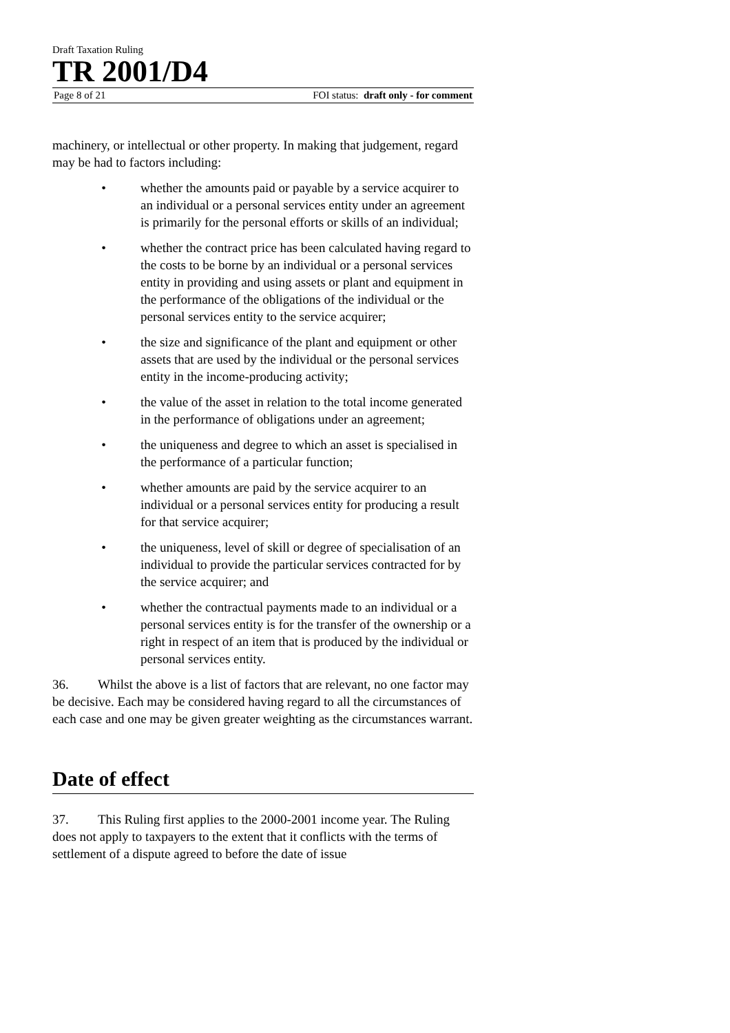Draft Taxation Ruling
TR 2001/D4
Page 8 of 21 FOI status: draft only - for comment
machinery, or intellectual or other property. In making that judgement, regard may be had to factors including:
• whether the amounts paid or payable by a service acquirer to an individual or a personal services entity under an agreement is primarily for the personal efforts or skills of an individual;
• whether the contract price has been calculated having regard to the costs to be borne by an individual or a personal services entity in providing and using assets or plant and equipment in the performance of the obligations of the individual or the personal services entity to the service acquirer;
• the size and significance of the plant and equipment or other assets that are used by the individual or the personal services entity in the income-producing activity;
• the value of the asset in relation to the total income generated in the performance of obligations under an agreement;
• the uniqueness and degree to which an asset is specialised in the performance of a particular function;
• whether amounts are paid by the service acquirer to an individual or a personal services entity for producing a result for that service acquirer;
• the uniqueness, level of skill or degree of specialisation of an individual to provide the particular services contracted for by the service acquirer; and
• whether the contractual payments made to an individual or a personal services entity is for the transfer of the ownership or a right in respect of an item that is produced by the individual or personal services entity.
36. Whilst the above is a list of factors that are relevant, no one factor may be decisive. Each may be considered having regard to all the circumstances of each case and one may be given greater weighting as the circumstances warrant.
Date of effect
37. This Ruling first applies to the 2000-2001 income year. The Ruling does not apply to taxpayers to the extent that it conflicts with the terms of settlement of a dispute agreed to before the date of issue